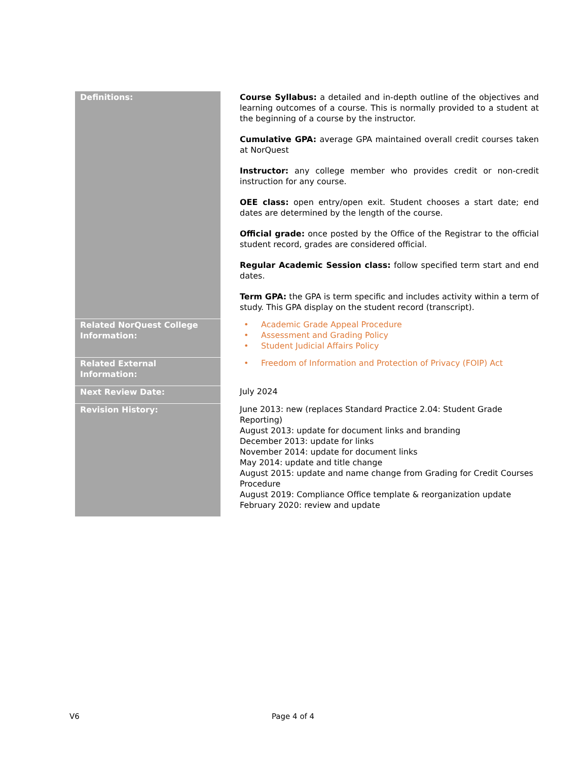| Definitions: | Course Syllabus: a detailed and in-depth outline of the objectives and learning outcomes of a course. This is normally provided to a student at the beginning of a course by the instructor. Cumulative GPA: average GPA maintained overall credit courses taken at NorQuest Instructor: any college member who provides credit or non-credit instruction for any course. OEE class: open entry/open exit. Student chooses a start date; end dates are determined by the length of the course. Official grade: once posted by the Office of the Registrar to the official student record, grades are considered official. Regular Academic Session class: follow specified term start and end dates. Term GPA: the GPA is term specific and includes activity within a term of study. This GPA display on the student record (transcript). |
| Related NorQuest College Information: | • Academic Grade Appeal Procedure • Assessment and Grading Policy • Student Judicial Affairs Policy |
| Related External Information: | • Freedom of Information and Protection of Privacy (FOIP) Act |
| Next Review Date: | July 2024 |
| Revision History: | June 2013: new (replaces Standard Practice 2.04: Student Grade Reporting) August 2013: update for document links and branding December 2013: update for links November 2014: update for document links May 2014: update and title change August 2015: update and name change from Grading for Credit Courses Procedure August 2019: Compliance Office template & reorganization update February 2020: review and update |
V6 Page 4 of 4